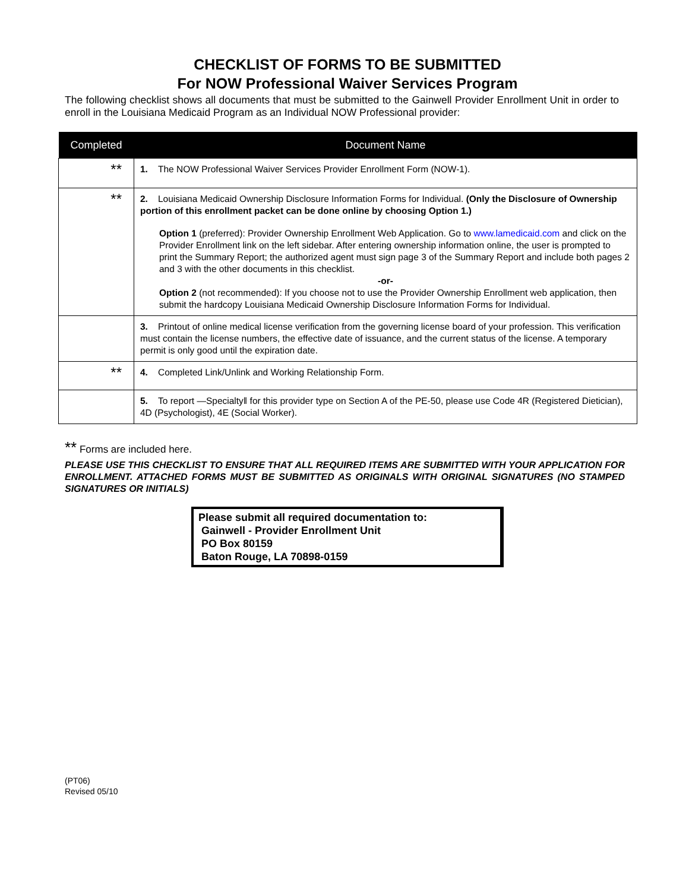CHECKLIST OF FORMS TO BE SUBMITTED
For NOW Professional Waiver Services Program
The following checklist shows all documents that must be submitted to the Gainwell Provider Enrollment Unit in order to enroll in the Louisiana Medicaid Program as an Individual NOW Professional provider:
| Completed | Document Name |
| --- | --- |
| ** | 1. The NOW Professional Waiver Services Provider Enrollment Form (NOW-1). |
| ** | 2. Louisiana Medicaid Ownership Disclosure Information Forms for Individual. (Only the Disclosure of Ownership portion of this enrollment packet can be done online by choosing Option 1.) Option 1 (preferred): Provider Ownership Enrollment Web Application. Go to www.lamedicaid.com and click on the Provider Enrollment link on the left sidebar. After entering ownership information online, the user is prompted to print the Summary Report; the authorized agent must sign page 3 of the Summary Report and include both pages 2 and 3 with the other documents in this checklist. -or- Option 2 (not recommended): If you choose not to use the Provider Ownership Enrollment web application, then submit the hardcopy Louisiana Medicaid Ownership Disclosure Information Forms for Individual. |
| | 3. Printout of online medical license verification from the governing license board of your profession. This verification must contain the license numbers, the effective date of issuance, and the current status of the license. A temporary permit is only good until the expiration date. |
| ** | 4. Completed Link/Unlink and Working Relationship Form. |
| | 5. To report —Specialty‖ for this provider type on Section A of the PE-50, please use Code 4R (Registered Dietician), 4D (Psychologist), 4E (Social Worker). |
** Forms are included here.
PLEASE USE THIS CHECKLIST TO ENSURE THAT ALL REQUIRED ITEMS ARE SUBMITTED WITH YOUR APPLICATION FOR ENROLLMENT. ATTACHED FORMS MUST BE SUBMITTED AS ORIGINALS WITH ORIGINAL SIGNATURES (NO STAMPED SIGNATURES OR INITIALS)
Please submit all required documentation to:
Gainwell - Provider Enrollment Unit
PO Box 80159
Baton Rouge, LA 70898-0159
(PT06)
Revised 05/10